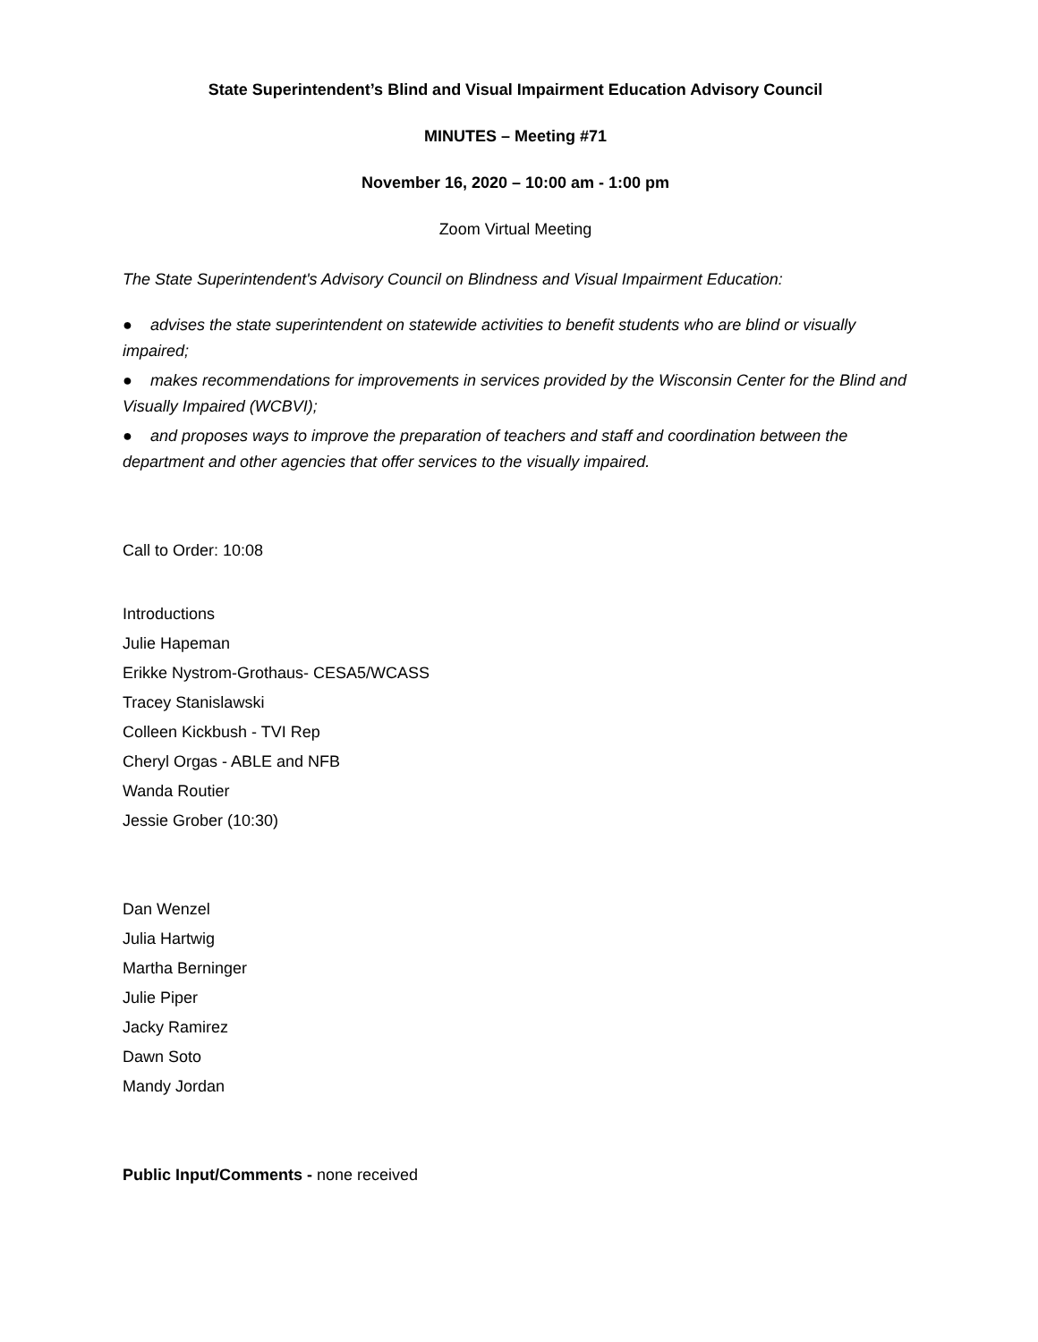State Superintendent’s Blind and Visual Impairment Education Advisory Council
MINUTES – Meeting #71
November 16, 2020 – 10:00 am - 1:00 pm
Zoom Virtual Meeting
The State Superintendent's Advisory Council on Blindness and Visual Impairment Education:
● advises the state superintendent on statewide activities to benefit students who are blind or visually impaired;
● makes recommendations for improvements in services provided by the Wisconsin Center for the Blind and Visually Impaired (WCBVI);
● and proposes ways to improve the preparation of teachers and staff and coordination between the department and other agencies that offer services to the visually impaired.
Call to Order: 10:08
Introductions
Julie Hapeman
Erikke Nystrom-Grothaus- CESA5/WCASS
Tracey Stanislawski
Colleen Kickbush - TVI Rep
Cheryl Orgas - ABLE and NFB
Wanda Routier
Jessie Grober (10:30)
Dan Wenzel
Julia Hartwig
Martha Berninger
Julie Piper
Jacky Ramirez
Dawn Soto
Mandy Jordan
Public Input/Comments - none received